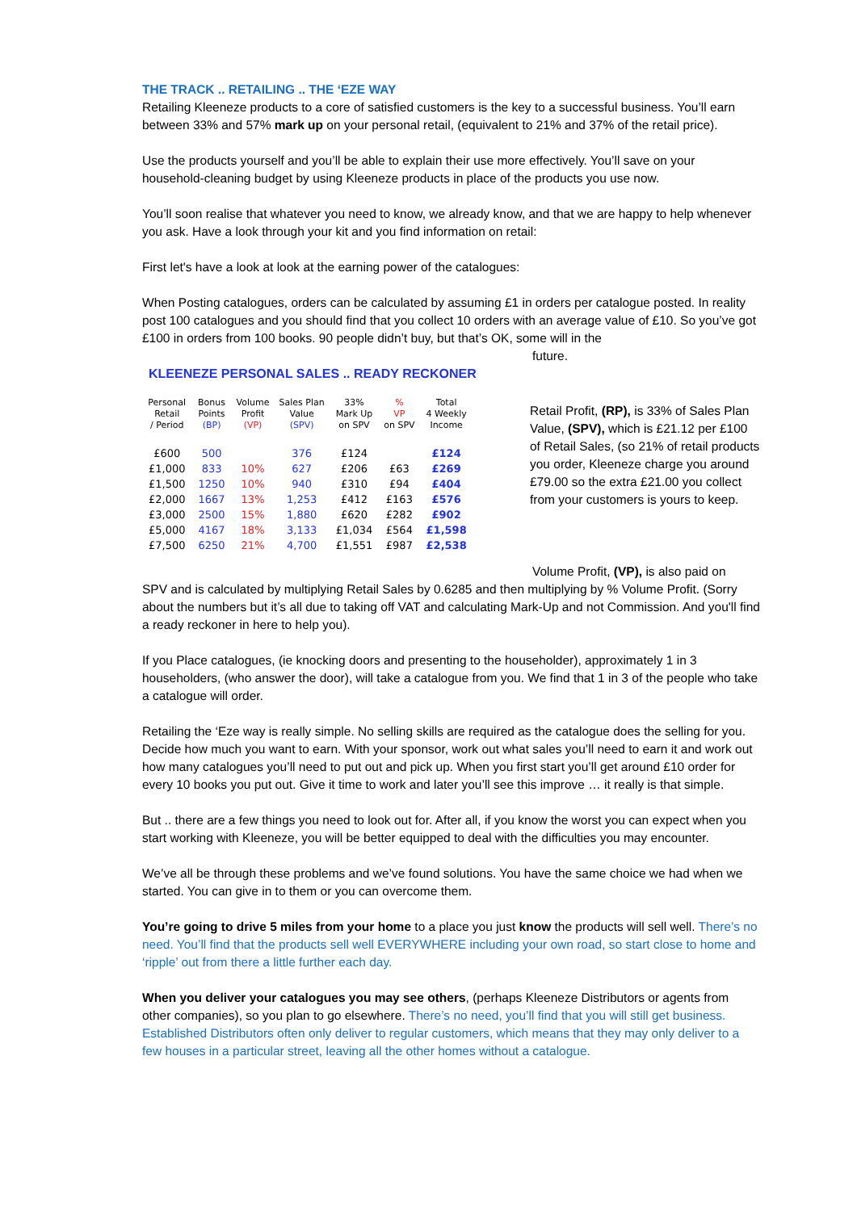THE TRACK .. RETAILING .. THE ‘EZE WAY
Retailing Kleeneze products to a core of satisfied customers is the key to a successful business. You’ll earn between 33% and 57% mark up on your personal retail, (equivalent to 21% and 37% of the retail price).
Use the products yourself and you’ll be able to explain their use more effectively. You’ll save on your household-cleaning budget by using Kleeneze products in place of the products you use now.
You’ll soon realise that whatever you need to know, we already know, and that we are happy to help whenever you ask. Have a look through your kit and you find information on retail:
First let's have a look at look at the earning power of the catalogues:
When Posting catalogues, orders can be calculated by assuming £1 in orders per catalogue posted. In reality post 100 catalogues and you should find that you collect 10 orders with an average value of £10. So you’ve got £100 in orders from 100 books. 90 people didn’t buy, but that’s OK, some will in the
future.
KLEENEZE PERSONAL SALES .. READY RECKONER
| Personal Retail / Period | Bonus Points (BP) | Volume Profit (VP) | Sales Plan Value (SPV) | 33% Mark Up on SPV | % VP on SPV | Total 4 Weekly Income |
| --- | --- | --- | --- | --- | --- | --- |
| £600 | 500 | | 376 | £124 | | £124 |
| £1,000 | 833 | 10% | 627 | £206 | £63 | £269 |
| £1,500 | 1250 | 10% | 940 | £310 | £94 | £404 |
| £2,000 | 1667 | 13% | 1,253 | £412 | £163 | £576 |
| £3,000 | 2500 | 15% | 1,880 | £620 | £282 | £902 |
| £5,000 | 4167 | 18% | 3,133 | £1,034 | £564 | £1,598 |
| £7,500 | 6250 | 21% | 4,700 | £1,551 | £987 | £2,538 |
Retail Profit, (RP), is 33% of Sales Plan Value, (SPV), which is £21.12 per £100 of Retail Sales, (so 21% of retail products you order, Kleeneze charge you around £79.00 so the extra £21.00 you collect from your customers is yours to keep.
Volume Profit, (VP), is also paid on
SPV and is calculated by multiplying Retail Sales by 0.6285 and then multiplying by % Volume Profit. (Sorry about the numbers but it’s all due to taking off VAT and calculating Mark-Up and not Commission. And you'll find a ready reckoner in here to help you).
If you Place catalogues, (ie knocking doors and presenting to the householder), approximately 1 in 3 householders, (who answer the door), will take a catalogue from you. We find that 1 in 3 of the people who take a catalogue will order.
Retailing the ‘Eze way is really simple. No selling skills are required as the catalogue does the selling for you. Decide how much you want to earn. With your sponsor, work out what sales you’ll need to earn it and work out how many catalogues you’ll need to put out and pick up. When you first start you’ll get around £10 order for every 10 books you put out. Give it time to work and later you’ll see this improve … it really is that simple.
But .. there are a few things you need to look out for. After all, if you know the worst you can expect when you start working with Kleeneze, you will be better equipped to deal with the difficulties you may encounter.
We’ve all be through these problems and we’ve found solutions. You have the same choice we had when we started. You can give in to them or you can overcome them.
You’re going to drive 5 miles from your home to a place you just know the products will sell well. There’s no need. You’ll find that the products sell well EVERYWHERE including your own road, so start close to home and ‘ripple’ out from there a little further each day.
When you deliver your catalogues you may see others, (perhaps Kleeneze Distributors or agents from other companies), so you plan to go elsewhere. There’s no need, you’ll find that you will still get business. Established Distributors often only deliver to regular customers, which means that they may only deliver to a few houses in a particular street, leaving all the other homes without a catalogue.